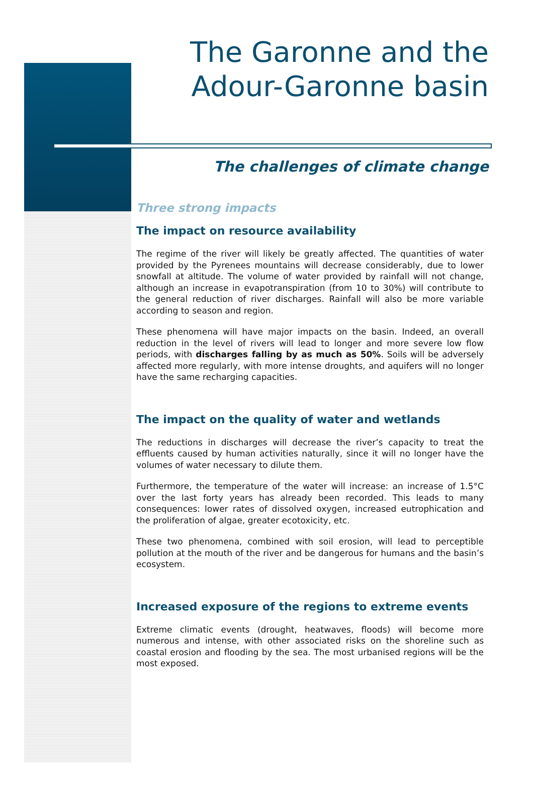The Garonne and the
Adour-Garonne basin
The challenges of climate change
Three strong impacts
The impact on resource availability
The regime of the river will likely be greatly affected. The quantities of water provided by the Pyrenees mountains will decrease considerably, due to lower snowfall at altitude. The volume of water provided by rainfall will not change, although an increase in evapotranspiration (from 10 to 30%) will contribute to the general reduction of river discharges. Rainfall will also be more variable according to season and region.
These phenomena will have major impacts on the basin. Indeed, an overall reduction in the level of rivers will lead to longer and more severe low flow periods, with discharges falling by as much as 50%. Soils will be adversely affected more regularly, with more intense droughts, and aquifers will no longer have the same recharging capacities.
The impact on the quality of water and wetlands
The reductions in discharges will decrease the river’s capacity to treat the effluents caused by human activities naturally, since it will no longer have the volumes of water necessary to dilute them.
Furthermore, the temperature of the water will increase: an increase of 1.5°C over the last forty years has already been recorded. This leads to many consequences: lower rates of dissolved oxygen, increased eutrophication and the proliferation of algae, greater ecotoxicity, etc.
These two phenomena, combined with soil erosion, will lead to perceptible pollution at the mouth of the river and be dangerous for humans and the basin’s ecosystem.
Increased exposure of the regions to extreme events
Extreme climatic events (drought, heatwaves, floods) will become more numerous and intense, with other associated risks on the shoreline such as coastal erosion and flooding by the sea. The most urbanised regions will be the most exposed.